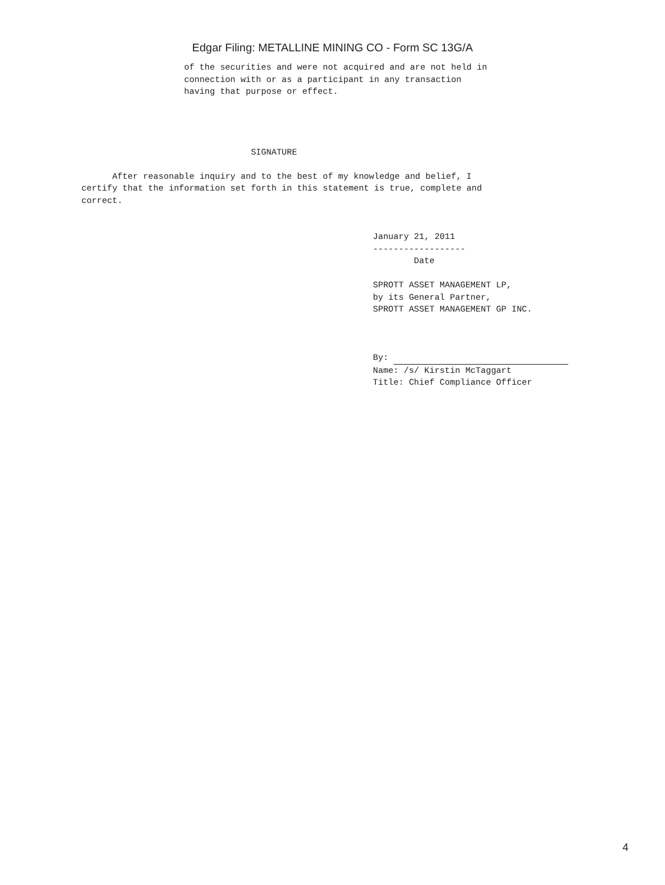Edgar Filing: METALLINE MINING CO - Form SC 13G/A
of the securities and were not acquired and are not held in
connection with or as a participant in any transaction
having that purpose or effect.
                                 SIGNATURE

      After reasonable inquiry and to the best of my knowledge and belief, I
certify that the information set forth in this statement is true, complete and
correct.
January 21, 2011
------------------
        Date

SPROTT ASSET MANAGEMENT LP,
by its General Partner,
SPROTT ASSET MANAGEMENT GP INC.



By:  
Name: /s/ Kirstin McTaggart
Title: Chief Compliance Officer
4